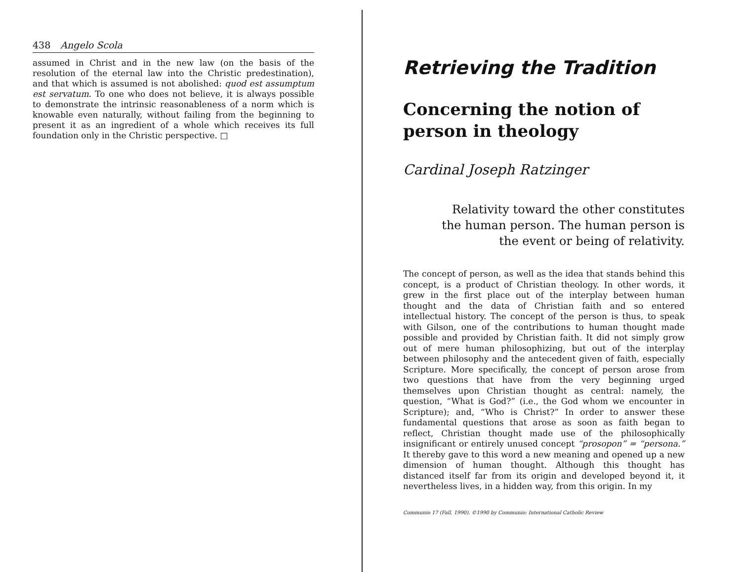438 Angelo Scola
assumed in Christ and in the new law (on the basis of the resolution of the eternal law into the Christic predestination), and that which is assumed is not abolished: quod est assumptum est servatum. To one who does not believe, it is always possible to demonstrate the intrinsic reasonableness of a norm which is knowable even naturally, without failing from the beginning to present it as an ingredient of a whole which receives its full foundation only in the Christic perspective. □
Retrieving the Tradition
Concerning the notion of person in theology
Cardinal Joseph Ratzinger
Relativity toward the other constitutes the human person. The human person is the event or being of relativity.
The concept of person, as well as the idea that stands behind this concept, is a product of Christian theology. In other words, it grew in the first place out of the interplay between human thought and the data of Christian faith and so entered intellectual history. The concept of the person is thus, to speak with Gilson, one of the contributions to human thought made possible and provided by Christian faith. It did not simply grow out of mere human philosophizing, but out of the interplay between philosophy and the antecedent given of faith, especially Scripture. More specifically, the concept of person arose from two questions that have from the very beginning urged themselves upon Christian thought as central: namely, the question, “What is God?” (i.e., the God whom we encounter in Scripture); and, “Who is Christ?” In order to answer these fundamental questions that arose as soon as faith began to reflect, Christian thought made use of the philosophically insignificant or entirely unused concept “prosopon” = “persona.” It thereby gave to this word a new meaning and opened up a new dimension of human thought. Although this thought has distanced itself far from its origin and developed beyond it, it nevertheless lives, in a hidden way, from this origin. In my
Communio 17 (Fall, 1990). ©1990 by Communio: International Catholic Review